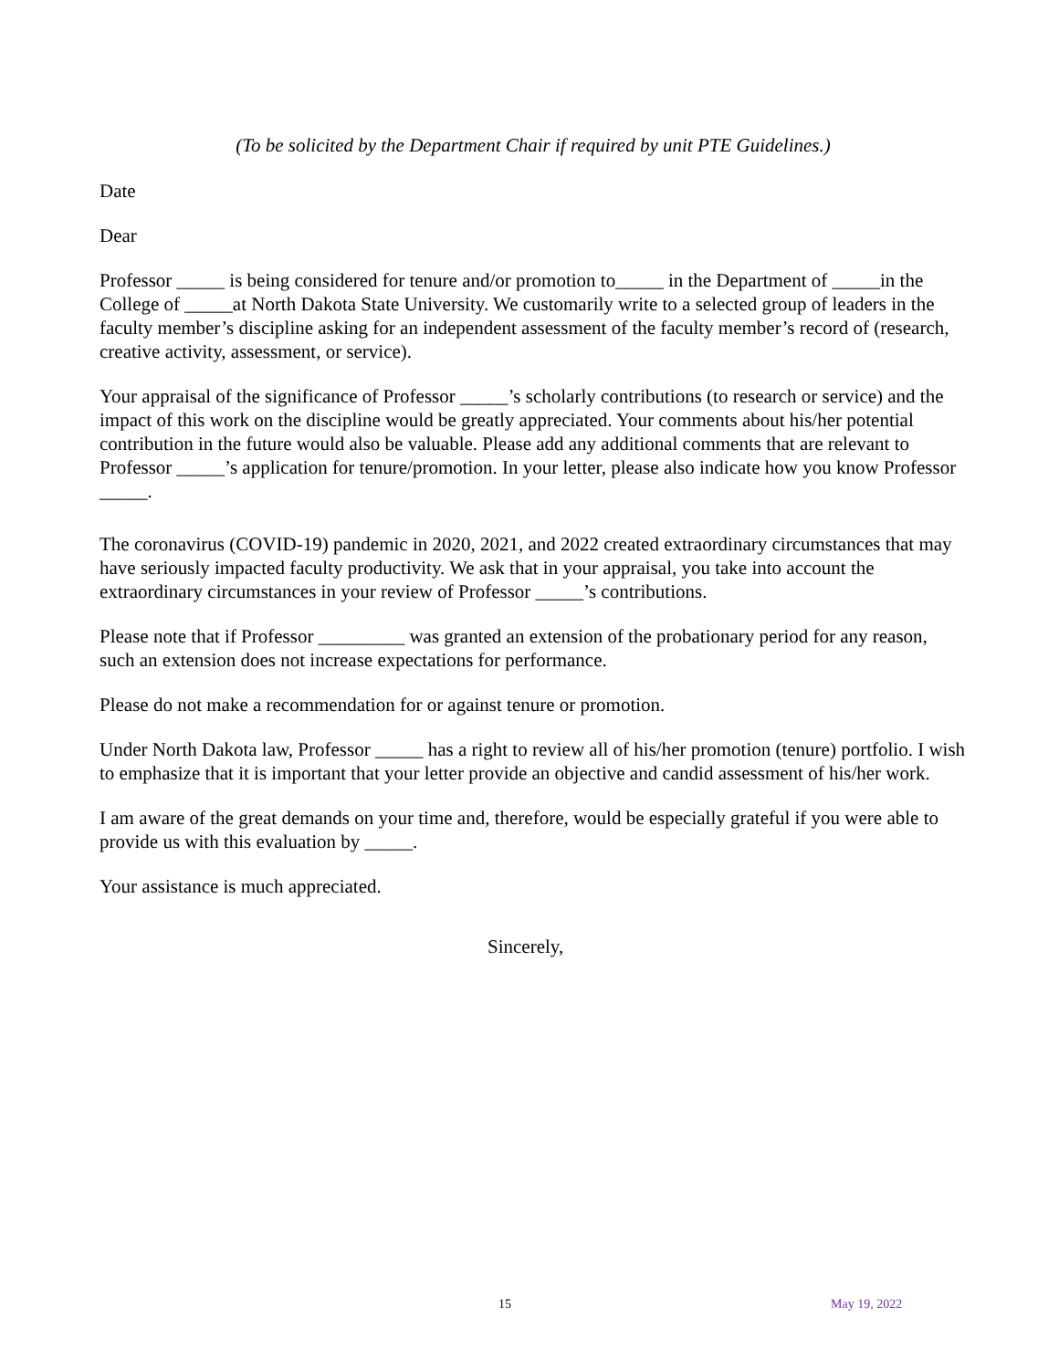(To be solicited by the Department Chair if required by unit PTE Guidelines.)
Date
Dear
Professor _____ is being considered for tenure and/or promotion to_____ in the Department of _____in the College of _____at North Dakota State University. We customarily write to a selected group of leaders in the faculty member’s discipline asking for an independent assessment of the faculty member’s record of (research, creative activity, assessment, or service).
Your appraisal of the significance of Professor _____’s scholarly contributions (to research or service) and the impact of this work on the discipline would be greatly appreciated. Your comments about his/her potential contribution in the future would also be valuable. Please add any additional comments that are relevant to Professor _____’s application for tenure/promotion. In your letter, please also indicate how you know Professor _____.
The coronavirus (COVID-19) pandemic in 2020, 2021, and 2022 created extraordinary circumstances that may have seriously impacted faculty productivity. We ask that in your appraisal, you take into account the extraordinary circumstances in your review of Professor _____’s contributions.
Please note that if Professor _________ was granted an extension of the probationary period for any reason, such an extension does not increase expectations for performance.
Please do not make a recommendation for or against tenure or promotion.
Under North Dakota law, Professor _____ has a right to review all of his/her promotion (tenure) portfolio. I wish to emphasize that it is important that your letter provide an objective and candid assessment of his/her work.
I am aware of the great demands on your time and, therefore, would be especially grateful if you were able to provide us with this evaluation by _____.
Your assistance is much appreciated.
Sincerely,
15 May 19, 2022